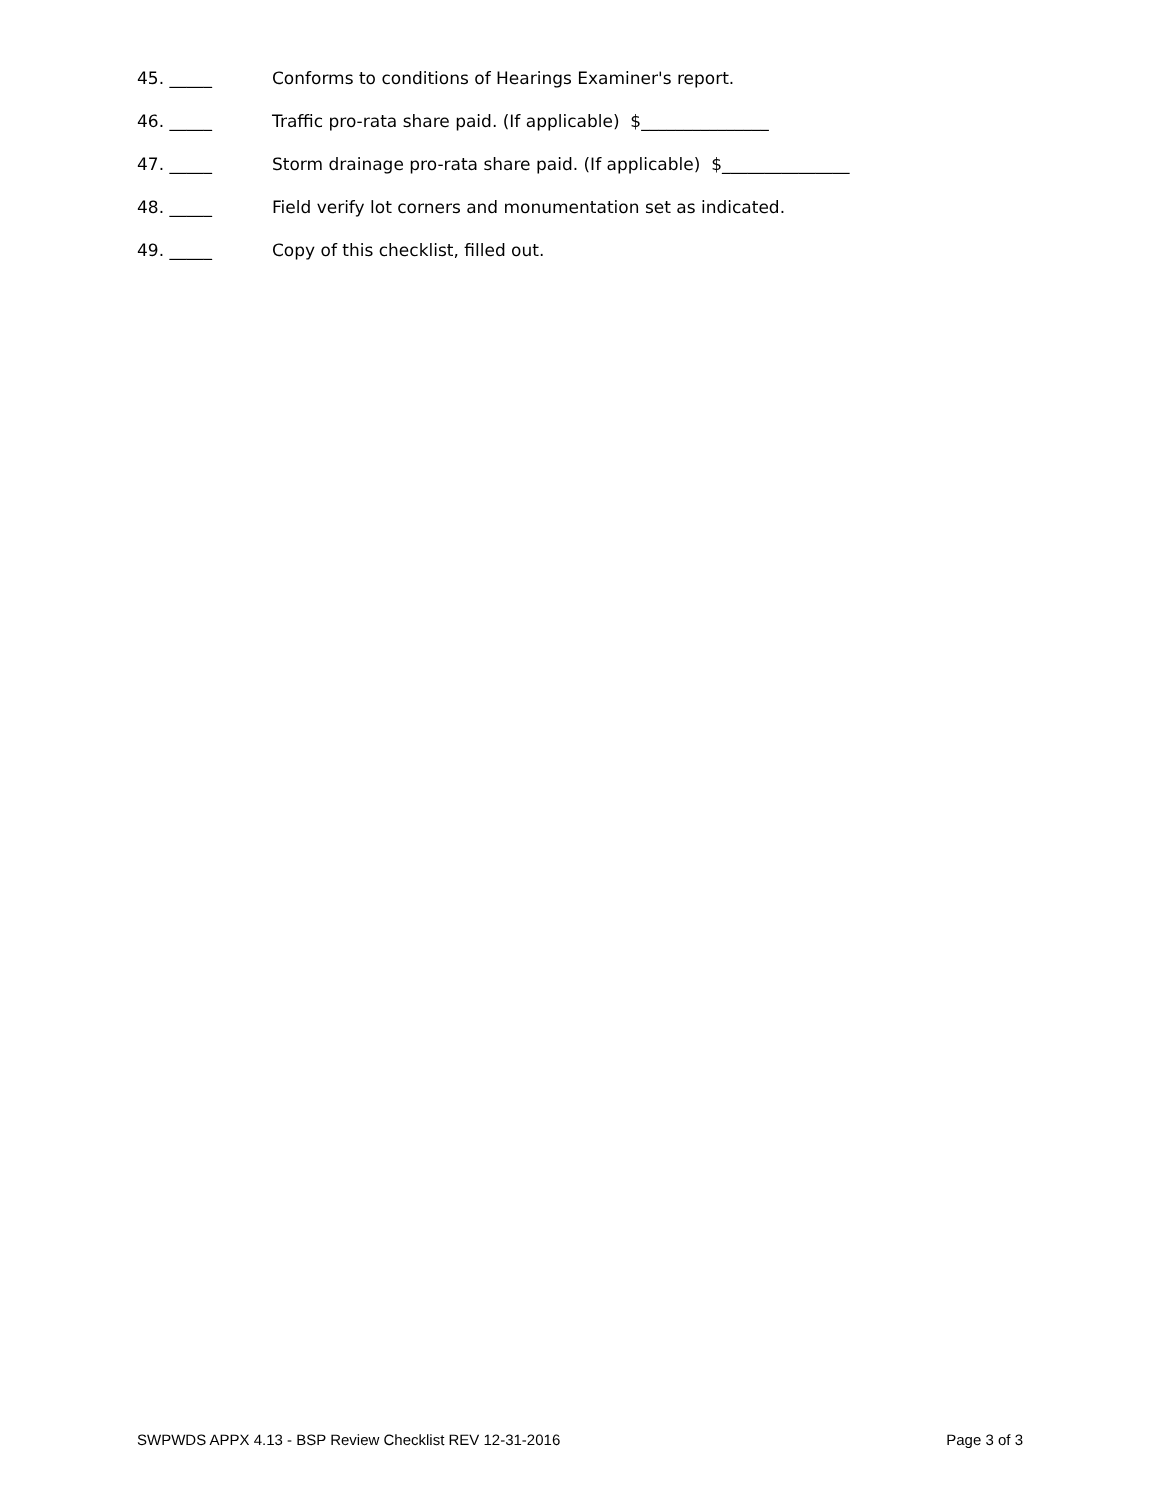45. _____ Conforms to conditions of Hearings Examiner's report.
46. _____ Traffic pro-rata share paid. (If applicable) $_______________
47. _____ Storm drainage pro-rata share paid. (If applicable) $_______________
48. _____ Field verify lot corners and monumentation set as indicated.
49. _____ Copy of this checklist, filled out.
SWPWDS APPX 4.13 - BSP Review Checklist REV 12-31-2016 Page 3 of 3